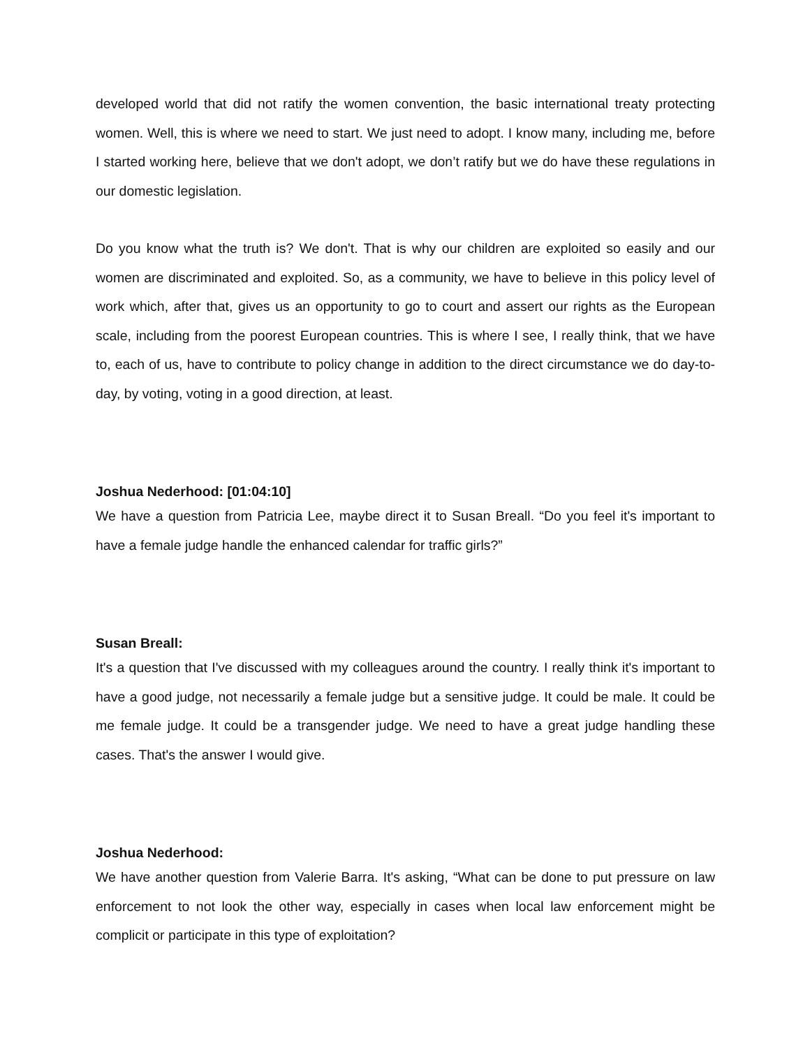developed world that did not ratify the women convention, the basic international treaty protecting women. Well, this is where we need to start. We just need to adopt. I know many, including me, before I started working here, believe that we don't adopt, we don’t ratify but we do have these regulations in our domestic legislation.
Do you know what the truth is? We don't. That is why our children are exploited so easily and our women are discriminated and exploited. So, as a community, we have to believe in this policy level of work which, after that, gives us an opportunity to go to court and assert our rights as the European scale, including from the poorest European countries. This is where I see, I really think, that we have to, each of us, have to contribute to policy change in addition to the direct circumstance we do day-to-day, by voting, voting in a good direction, at least.
Joshua Nederhood: [01:04:10]
We have a question from Patricia Lee, maybe direct it to Susan Breall. “Do you feel it's important to have a female judge handle the enhanced calendar for traffic girls?”
Susan Breall:
It's a question that I've discussed with my colleagues around the country. I really think it's important to have a good judge, not necessarily a female judge but a sensitive judge. It could be male. It could be me female judge. It could be a transgender judge. We need to have a great judge handling these cases. That's the answer I would give.
Joshua Nederhood:
We have another question from Valerie Barra. It's asking, “What can be done to put pressure on law enforcement to not look the other way, especially in cases when local law enforcement might be complicit or participate in this type of exploitation?